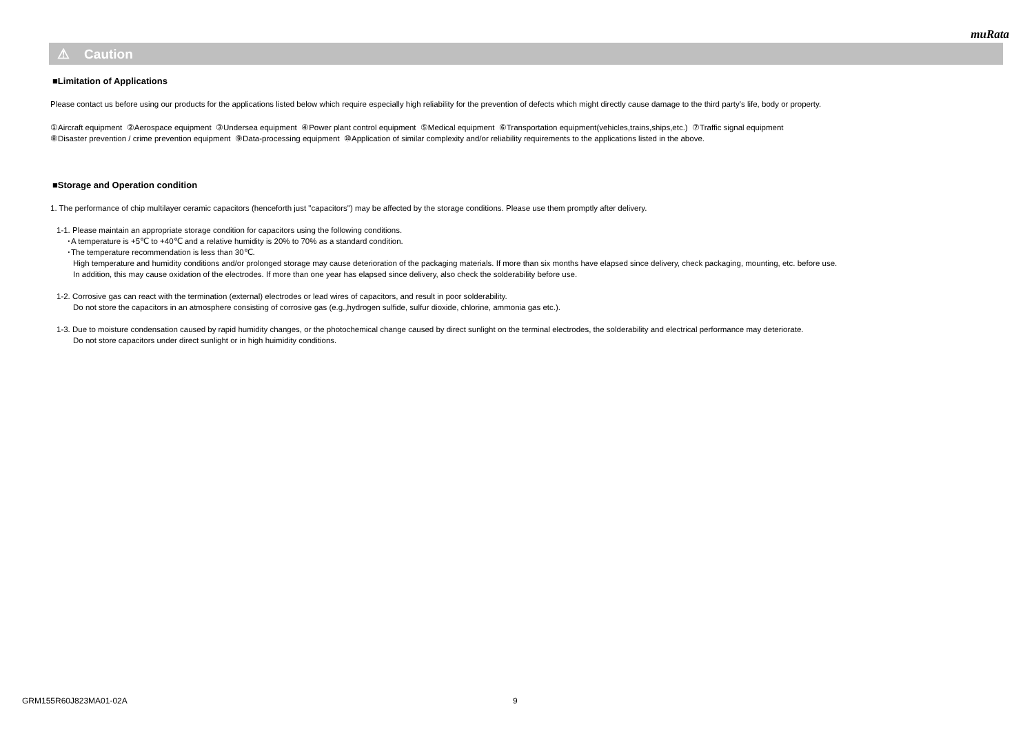muRata
⚠ Caution
■Limitation of Applications
Please contact us before using our products for the applications listed below which require especially high reliability for the prevention of defects which might directly cause damage to the third party's life, body or property.
①Aircraft equipment ②Aerospace equipment ③Undersea equipment ④Power plant control equipment ⑤Medical equipment ⑥Transportation equipment(vehicles,trains,ships,etc.) ⑦Traffic signal equipment
⑧Disaster prevention / crime prevention equipment ⑨Data-processing equipment ⑩Application of similar complexity and/or reliability requirements to the applications listed in the above.
■Storage and Operation condition
1. The performance of chip multilayer ceramic capacitors (henceforth just "capacitors") may be affected by the storage conditions. Please use them promptly after delivery.
1-1. Please maintain an appropriate storage condition for capacitors using the following conditions.
･A temperature is +5℃ to +40℃ and a relative humidity is 20% to 70% as a standard condition.
･The temperature recommendation is less than 30℃.
High temperature and humidity conditions and/or prolonged storage may cause deterioration of the packaging materials. If more than six months have elapsed since delivery, check packaging, mounting, etc. before use.
In addition, this may cause oxidation of the electrodes. If more than one year has elapsed since delivery, also check the solderability before use.
1-2. Corrosive gas can react with the termination (external) electrodes or lead wires of capacitors, and result in poor solderability.
Do not store the capacitors in an atmosphere consisting of corrosive gas (e.g.,hydrogen sulfide, sulfur dioxide, chlorine, ammonia gas etc.).
1-3. Due to moisture condensation caused by rapid humidity changes, or the photochemical change caused by direct sunlight on the terminal electrodes, the solderability and electrical performance may deteriorate.
Do not store capacitors under direct sunlight or in high huimidity conditions.
GRM155R60J823MA01-02A 9